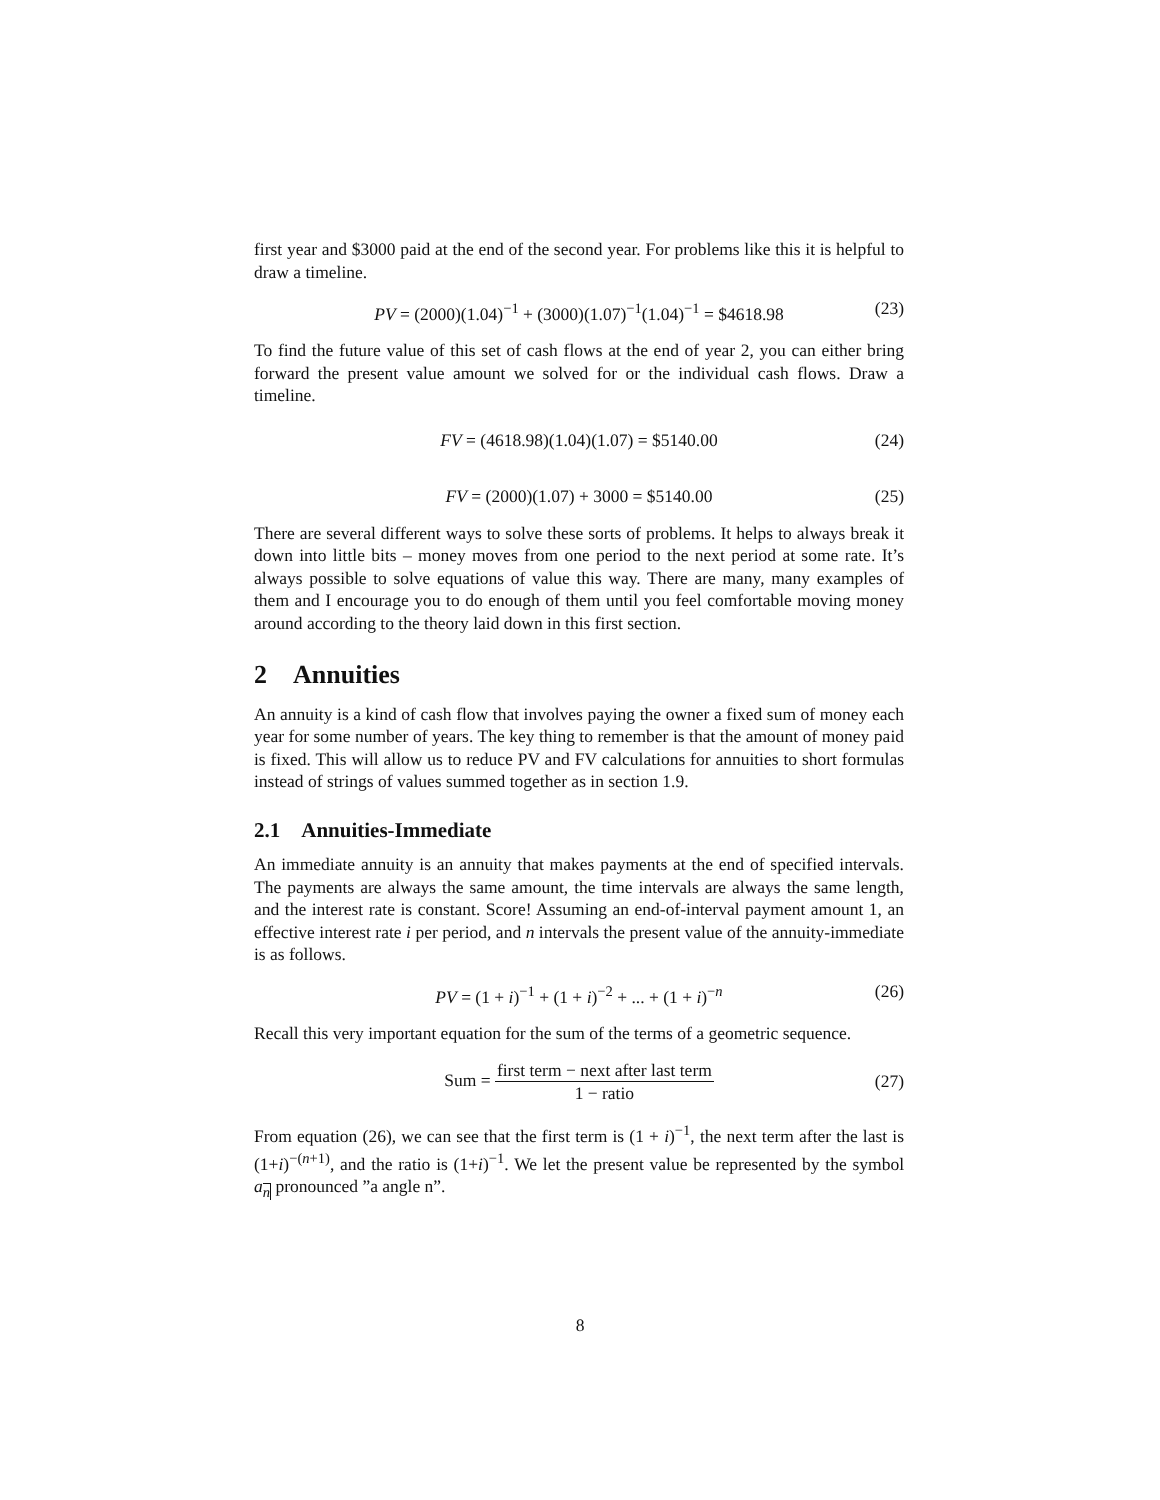first year and $3000 paid at the end of the second year. For problems like this it is helpful to draw a timeline.
PV = (2000)(1.04)<sup>−1</sup> + (3000)(1.07)<sup>−1</sup>(1.04)<sup>−1</sup> = $4618.98 (23)
To find the future value of this set of cash flows at the end of year 2, you can either bring forward the present value amount we solved for or the individual cash flows. Draw a timeline.
FV = (4618.98)(1.04)(1.07) = $5140.00 (24)
FV = (2000)(1.07) + 3000 = $5140.00 (25)
There are several different ways to solve these sorts of problems. It helps to always break it down into little bits – money moves from one period to the next period at some rate. It’s always possible to solve equations of value this way. There are many, many examples of them and I encourage you to do enough of them until you feel comfortable moving money around according to the theory laid down in this first section.
2 Annuities
An annuity is a kind of cash flow that involves paying the owner a fixed sum of money each year for some number of years. The key thing to remember is that the amount of money paid is fixed. This will allow us to reduce PV and FV calculations for annuities to short formulas instead of strings of values summed together as in section 1.9.
2.1 Annuities-Immediate
An immediate annuity is an annuity that makes payments at the end of specified intervals. The payments are always the same amount, the time intervals are always the same length, and the interest rate is constant. Score! Assuming an end-of-interval payment amount 1, an effective interest rate i per period, and n intervals the present value of the annuity-immediate is as follows.
PV = (1 + i)<sup>−1</sup> + (1 + i)<sup>−2</sup> + ... + (1 + i)<sup>−n</sup> (26)
Recall this very important equation for the sum of the terms of a geometric sequence.
Sum = first term − next after last term 1 − ratio (27)
From equation (26), we can see that the first term is (1 + i)<sup>−1</sup>, the next term after the last is (1+i)<sup>−(n+1)</sup>, and the ratio is (1+i)<sup>−1</sup>. We let the present value be represented by the symbol a<sub>n</sub> pronounced ”a angle n”.
8